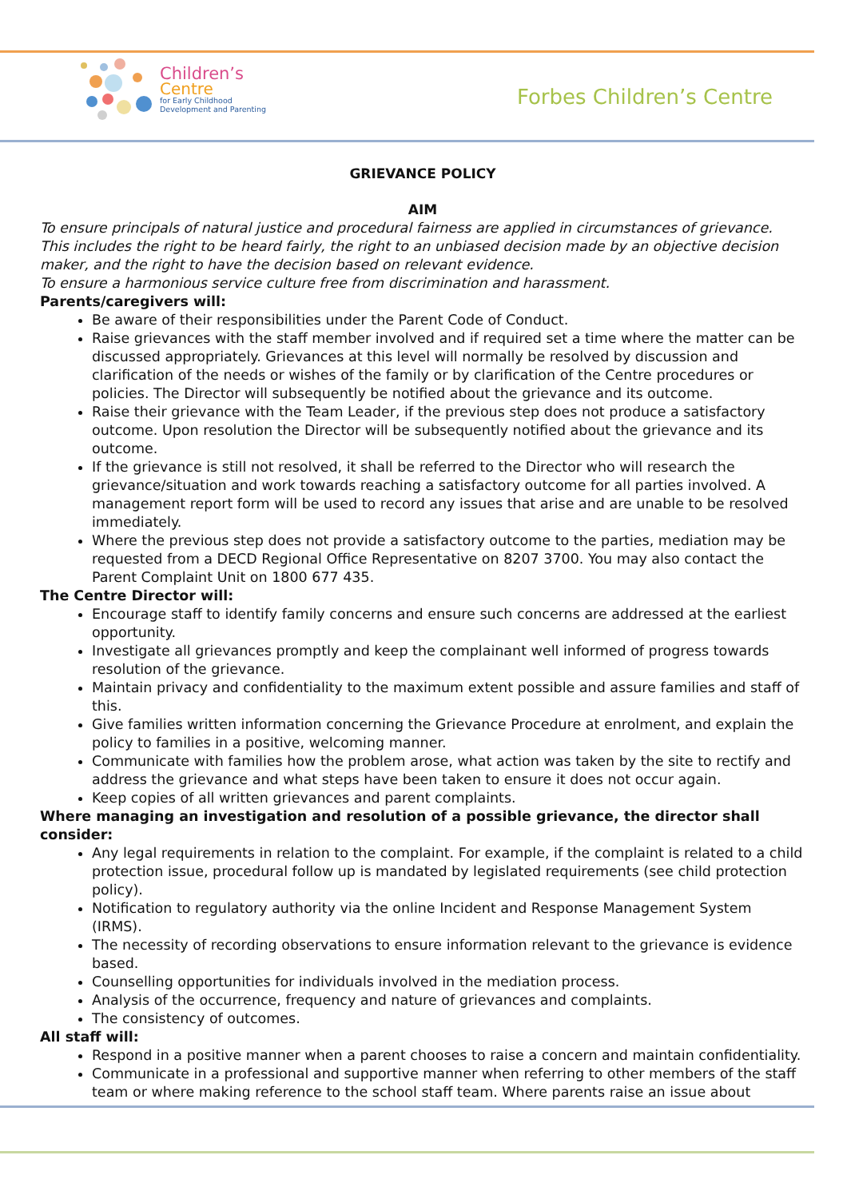Children’s
Centre
for Early Childhood
Development and Parenting
Forbes Children’s Centre
GRIEVANCE POLICY
AIM
To ensure principals of natural justice and procedural fairness are applied in circumstances of grievance. This includes the right to be heard fairly, the right to an unbiased decision made by an objective decision maker, and the right to have the decision based on relevant evidence.
To ensure a harmonious service culture free from discrimination and harassment.
Parents/caregivers will:
Be aware of their responsibilities under the Parent Code of Conduct.
Raise grievances with the staff member involved and if required set a time where the matter can be discussed appropriately. Grievances at this level will normally be resolved by discussion and clarification of the needs or wishes of the family or by clarification of the Centre procedures or policies. The Director will subsequently be notified about the grievance and its outcome.
Raise their grievance with the Team Leader, if the previous step does not produce a satisfactory outcome. Upon resolution the Director will be subsequently notified about the grievance and its outcome.
If the grievance is still not resolved, it shall be referred to the Director who will research the grievance/situation and work towards reaching a satisfactory outcome for all parties involved. A management report form will be used to record any issues that arise and are unable to be resolved immediately.
Where the previous step does not provide a satisfactory outcome to the parties, mediation may be requested from a DECD Regional Office Representative on 8207 3700. You may also contact the Parent Complaint Unit on 1800 677 435.
The Centre Director will:
Encourage staff to identify family concerns and ensure such concerns are addressed at the earliest opportunity.
Investigate all grievances promptly and keep the complainant well informed of progress towards resolution of the grievance.
Maintain privacy and confidentiality to the maximum extent possible and assure families and staff of this.
Give families written information concerning the Grievance Procedure at enrolment, and explain the policy to families in a positive, welcoming manner.
Communicate with families how the problem arose, what action was taken by the site to rectify and address the grievance and what steps have been taken to ensure it does not occur again.
Keep copies of all written grievances and parent complaints.
Where managing an investigation and resolution of a possible grievance, the director shall consider:
Any legal requirements in relation to the complaint. For example, if the complaint is related to a child protection issue, procedural follow up is mandated by legislated requirements (see child protection policy).
Notification to regulatory authority via the online Incident and Response Management System (IRMS).
The necessity of recording observations to ensure information relevant to the grievance is evidence based.
Counselling opportunities for individuals involved in the mediation process.
Analysis of the occurrence, frequency and nature of grievances and complaints.
The consistency of outcomes.
All staff will:
Respond in a positive manner when a parent chooses to raise a concern and maintain confidentiality.
Communicate in a professional and supportive manner when referring to other members of the staff team or where making reference to the school staff team. Where parents raise an issue about